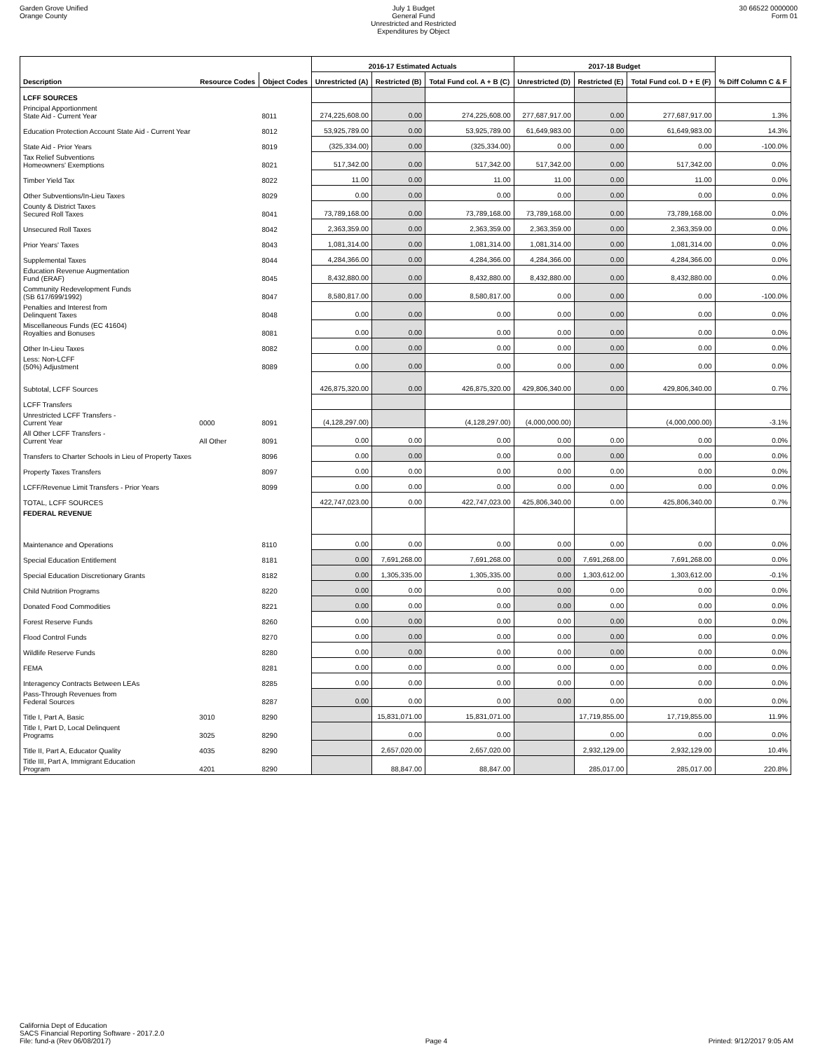Garden Grove Unified
Orange County
July 1 Budget
General Fund
Unrestricted and Restricted
Expenditures by Object
30 66522 0000000
Form 01
| | | | 2016-17 Estimated Actuals | | | 2017-18 Budget | | | |
| --- | --- | --- | --- | --- | --- | --- | --- | --- | --- |
| Description | Resource Codes | Object Codes | Unrestricted (A) | Restricted (B) | Total Fund col. A + B (C) | Unrestricted (D) | Restricted (E) | Total Fund col. D + E (F) | % Diff Column C & F |
| LCFF SOURCES | | | | | | | | | |
| Principal Apportionment State Aid - Current Year | | 8011 | 274,225,608.00 | 0.00 | 274,225,608.00 | 277,687,917.00 | 0.00 | 277,687,917.00 | 1.3% |
| Education Protection Account State Aid - Current Year | | 8012 | 53,925,789.00 | 0.00 | 53,925,789.00 | 61,649,983.00 | 0.00 | 61,649,983.00 | 14.3% |
| State Aid - Prior Years | | 8019 | (325,334.00) | 0.00 | (325,334.00) | 0.00 | 0.00 | 0.00 | -100.0% |
| Tax Relief Subventions Homeowners' Exemptions | | 8021 | 517,342.00 | 0.00 | 517,342.00 | 517,342.00 | 0.00 | 517,342.00 | 0.0% |
| Timber Yield Tax | | 8022 | 11.00 | 0.00 | 11.00 | 11.00 | 0.00 | 11.00 | 0.0% |
| Other Subventions/In-Lieu Taxes | | 8029 | 0.00 | 0.00 | 0.00 | 0.00 | 0.00 | 0.00 | 0.0% |
| County & District Taxes Secured Roll Taxes | | 8041 | 73,789,168.00 | 0.00 | 73,789,168.00 | 73,789,168.00 | 0.00 | 73,789,168.00 | 0.0% |
| Unsecured Roll Taxes | | 8042 | 2,363,359.00 | 0.00 | 2,363,359.00 | 2,363,359.00 | 0.00 | 2,363,359.00 | 0.0% |
| Prior Years' Taxes | | 8043 | 1,081,314.00 | 0.00 | 1,081,314.00 | 1,081,314.00 | 0.00 | 1,081,314.00 | 0.0% |
| Supplemental Taxes | | 8044 | 4,284,366.00 | 0.00 | 4,284,366.00 | 4,284,366.00 | 0.00 | 4,284,366.00 | 0.0% |
| Education Revenue Augmentation Fund (ERAF) | | 8045 | 8,432,880.00 | 0.00 | 8,432,880.00 | 8,432,880.00 | 0.00 | 8,432,880.00 | 0.0% |
| Community Redevelopment Funds (SB 617/699/1992) | | 8047 | 8,580,817.00 | 0.00 | 8,580,817.00 | 0.00 | 0.00 | 0.00 | -100.0% |
| Penalties and Interest from Delinquent Taxes | | 8048 | 0.00 | 0.00 | 0.00 | 0.00 | 0.00 | 0.00 | 0.0% |
| Miscellaneous Funds (EC 41604) Royalties and Bonuses | | 8081 | 0.00 | 0.00 | 0.00 | 0.00 | 0.00 | 0.00 | 0.0% |
| Other In-Lieu Taxes | | 8082 | 0.00 | 0.00 | 0.00 | 0.00 | 0.00 | 0.00 | 0.0% |
| Less: Non-LCFF (50%) Adjustment | | 8089 | 0.00 | 0.00 | 0.00 | 0.00 | 0.00 | 0.00 | 0.0% |
| Subtotal, LCFF Sources | | | 426,875,320.00 | 0.00 | 426,875,320.00 | 429,806,340.00 | 0.00 | 429,806,340.00 | 0.7% |
| LCFF Transfers | | | | | | | | | |
| Unrestricted LCFF Transfers - Current Year | 0000 | 8091 | (4,128,297.00) | | (4,128,297.00) | (4,000,000.00) | | (4,000,000.00) | -3.1% |
| All Other LCFF Transfers - Current Year | All Other | 8091 | 0.00 | 0.00 | 0.00 | 0.00 | 0.00 | 0.00 | 0.0% |
| Transfers to Charter Schools in Lieu of Property Taxes | | 8096 | 0.00 | 0.00 | 0.00 | 0.00 | 0.00 | 0.00 | 0.0% |
| Property Taxes Transfers | | 8097 | 0.00 | 0.00 | 0.00 | 0.00 | 0.00 | 0.00 | 0.0% |
| LCFF/Revenue Limit Transfers - Prior Years | | 8099 | 0.00 | 0.00 | 0.00 | 0.00 | 0.00 | 0.00 | 0.0% |
| TOTAL, LCFF SOURCES | | | 422,747,023.00 | 0.00 | 422,747,023.00 | 425,806,340.00 | 0.00 | 425,806,340.00 | 0.7% |
| FEDERAL REVENUE | | | | | | | | | |
| Maintenance and Operations | | 8110 | 0.00 | 0.00 | 0.00 | 0.00 | 0.00 | 0.00 | 0.0% |
| Special Education Entitlement | | 8181 | 0.00 | 7,691,268.00 | 7,691,268.00 | 0.00 | 7,691,268.00 | 7,691,268.00 | 0.0% |
| Special Education Discretionary Grants | | 8182 | 0.00 | 1,305,335.00 | 1,305,335.00 | 0.00 | 1,303,612.00 | 1,303,612.00 | -0.1% |
| Child Nutrition Programs | | 8220 | 0.00 | 0.00 | 0.00 | 0.00 | 0.00 | 0.00 | 0.0% |
| Donated Food Commodities | | 8221 | 0.00 | 0.00 | 0.00 | 0.00 | 0.00 | 0.00 | 0.0% |
| Forest Reserve Funds | | 8260 | 0.00 | 0.00 | 0.00 | 0.00 | 0.00 | 0.00 | 0.0% |
| Flood Control Funds | | 8270 | 0.00 | 0.00 | 0.00 | 0.00 | 0.00 | 0.00 | 0.0% |
| Wildlife Reserve Funds | | 8280 | 0.00 | 0.00 | 0.00 | 0.00 | 0.00 | 0.00 | 0.0% |
| FEMA | | 8281 | 0.00 | 0.00 | 0.00 | 0.00 | 0.00 | 0.00 | 0.0% |
| Interagency Contracts Between LEAs | | 8285 | 0.00 | 0.00 | 0.00 | 0.00 | 0.00 | 0.00 | 0.0% |
| Pass-Through Revenues from Federal Sources | | 8287 | 0.00 | 0.00 | 0.00 | 0.00 | 0.00 | 0.00 | 0.0% |
| Title I, Part A, Basic | 3010 | 8290 | | 15,831,071.00 | 15,831,071.00 | | 17,719,855.00 | 17,719,855.00 | 11.9% |
| Title I, Part D, Local Delinquent Programs | 3025 | 8290 | | 0.00 | 0.00 | | 0.00 | 0.00 | 0.0% |
| Title II, Part A, Educator Quality | 4035 | 8290 | | 2,657,020.00 | 2,657,020.00 | | 2,932,129.00 | 2,932,129.00 | 10.4% |
| Title III, Part A, Immigrant Education Program | 4201 | 8290 | | 88,847.00 | 88,847.00 | | 285,017.00 | 285,017.00 | 220.8% |
California Dept of Education
SACS Financial Reporting Software - 2017.2.0
File: fund-a (Rev 06/08/2017)
Page 4
Printed: 9/12/2017 9:05 AM